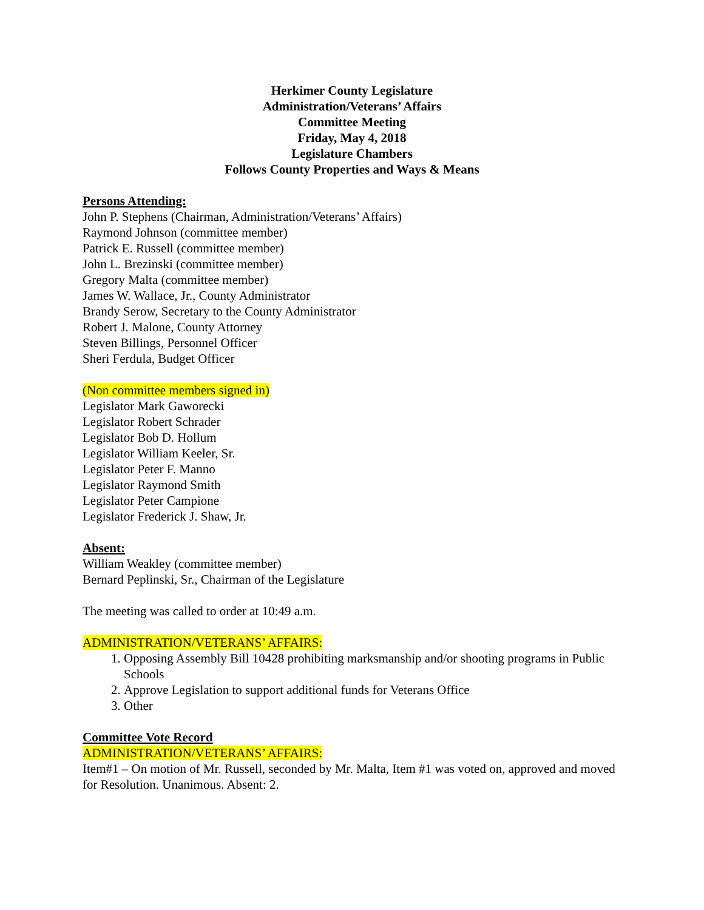Herkimer County Legislature
Administration/Veterans’ Affairs
Committee Meeting
Friday, May 4, 2018
Legislature Chambers
Follows County Properties and Ways & Means
Persons Attending:
John P. Stephens (Chairman, Administration/Veterans’ Affairs)
Raymond Johnson (committee member)
Patrick E. Russell (committee member)
John L. Brezinski (committee member)
Gregory Malta (committee member)
James W. Wallace, Jr., County Administrator
Brandy Serow, Secretary to the County Administrator
Robert J. Malone, County Attorney
Steven Billings, Personnel Officer
Sheri Ferdula, Budget Officer
(Non committee members signed in)
Legislator Mark Gaworecki
Legislator Robert Schrader
Legislator Bob D. Hollum
Legislator William Keeler, Sr.
Legislator Peter F. Manno
Legislator Raymond Smith
Legislator Peter Campione
Legislator Frederick J. Shaw, Jr.
Absent:
William Weakley (committee member)
Bernard Peplinski, Sr., Chairman of the Legislature
The meeting was called to order at 10:49 a.m.
ADMINISTRATION/VETERANS’ AFFAIRS:
1. Opposing Assembly Bill 10428 prohibiting marksmanship and/or shooting programs in Public Schools
2. Approve Legislation to support additional funds for Veterans Office
3. Other
Committee Vote Record
ADMINISTRATION/VETERANS’ AFFAIRS:
Item#1 – On motion of Mr. Russell, seconded by Mr. Malta, Item #1 was voted on, approved and moved for Resolution. Unanimous. Absent: 2.